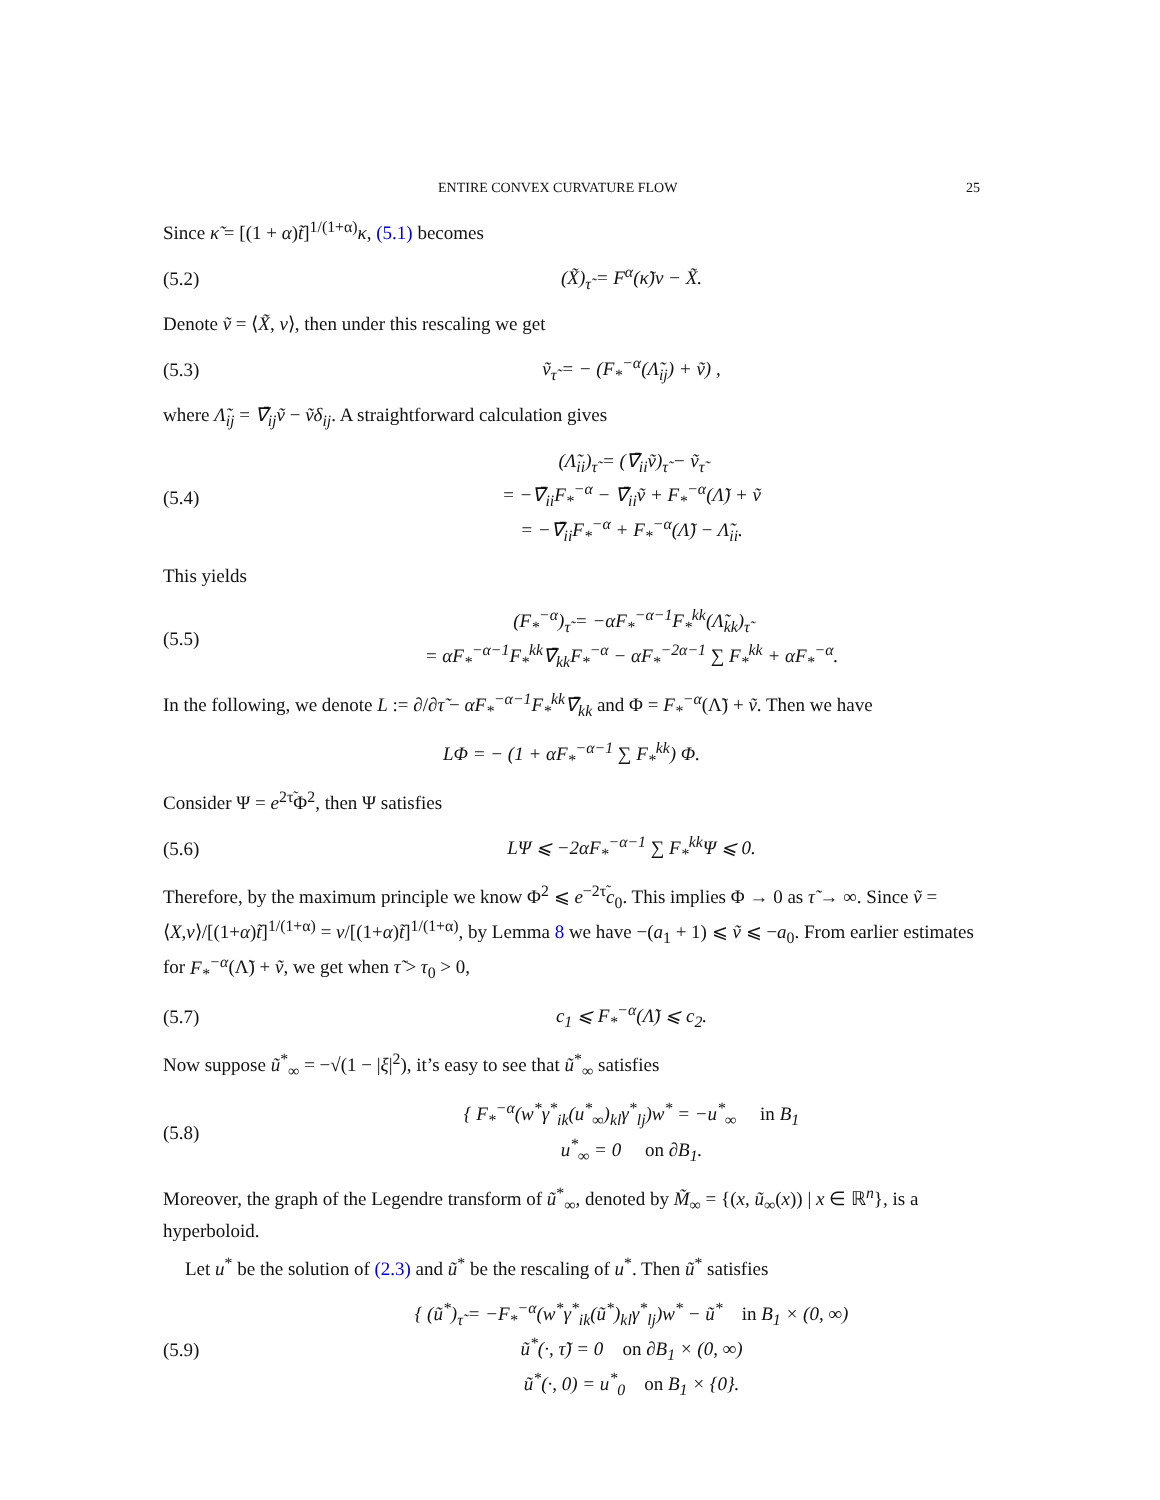ENTIRE CONVEX CURVATURE FLOW 25
Since κ̃ = [(1 + α)t̃]<sup>1/(1+α)</sup>κ, (5.1) becomes
(5.2) (X̃)<sub>τ̃</sub> = F<sup>α</sup>(κ̃)ν − X̃.
Denote ṽ = ⟨X̃, ν⟩, then under this rescaling we get
(5.3) ṽ<sub>τ̃</sub> = − (F<sub>*</sub><sup>−α</sup>(Λ̃<sub>ij</sub>) + ṽ) ,
where Λ̃<sub>ij</sub> = ∇̄<sub>ij</sub>ṽ − ṽδ<sub>ij</sub>. A straightforward calculation gives
(5.4) (Λ̃<sub>ii</sub>)<sub>τ̃</sub> = (∇̄<sub>ii</sub>ṽ)<sub>τ̃</sub> − ṽ<sub>τ̃</sub>
= −∇̄<sub>ii</sub>F<sub>*</sub><sup>−α</sup> − ∇̄<sub>ii</sub>ṽ + F<sub>*</sub><sup>−α</sup>(Λ̃) + ṽ
= −∇̄<sub>ii</sub>F<sub>*</sub><sup>−α</sup> + F<sub>*</sub><sup>−α</sup>(Λ̃) − Λ̃<sub>ii</sub>.
This yields
(5.5) (F<sub>*</sub><sup>−α</sup>)<sub>τ̃</sub> = −αF<sub>*</sub><sup>−α−1</sup>F<sub>*</sub><sup>kk</sup>(Λ̃<sub>kk</sub>)<sub>τ̃</sub>
= αF<sub>*</sub><sup>−α−1</sup>F<sub>*</sub><sup>kk</sup>∇̄<sub>kk</sub>F<sub>*</sub><sup>−α</sup> − αF<sub>*</sub><sup>−2α−1</sup> ∑ F<sub>*</sub><sup>kk</sup> + αF<sub>*</sub><sup>−α</sup>.
In the following, we denote L := ∂/∂τ̃ − αF<sub>*</sub><sup>−α−1</sup>F<sub>*</sub><sup>kk</sup>∇̄<sub>kk</sub> and Φ = F<sub>*</sub><sup>−α</sup>(Λ̃) + ṽ. Then we have
LΦ = − (1 + αF<sub>*</sub><sup>−α−1</sup> ∑ F<sub>*</sub><sup>kk</sup>) Φ.
Consider Ψ = e<sup>2τ̃</sup>Φ<sup>2</sup>, then Ψ satisfies
(5.6) LΨ ⩽ −2αF<sub>*</sub><sup>−α−1</sup> ∑ F<sub>*</sub><sup>kk</sup>Ψ ⩽ 0.
Therefore, by the maximum principle we know Φ<sup>2</sup> ⩽ e<sup>−2τ̃</sup>c<sub>0</sub>. This implies Φ → 0 as τ̃ → ∞. Since ṽ = ⟨X,ν⟩/[(1+α)t̃]<sup>1/(1+α)</sup> = v/[(1+α)t̃]<sup>1/(1+α)</sup>, by Lemma 8 we have −(a<sub>1</sub> + 1) ⩽ ṽ ⩽ −a<sub>0</sub>. From earlier estimates for F<sub>*</sub><sup>−α</sup>(Λ̃) + ṽ, we get when τ̃ > τ<sub>0</sub> > 0,
(5.7) c<sub>1</sub> ⩽ F<sub>*</sub><sup>−α</sup>(Λ̃) ⩽ c<sub>2</sub>.
Now suppose ũ<sup>*</sup><sub>∞</sub> = −√(1 − |ξ|<sup>2</sup>), it’s easy to see that ũ<sup>*</sup><sub>∞</sub> satisfies
(5.8) { F<sub>*</sub><sup>−α</sup>(w<sup>*</sup>γ<sup>*</sup><sub>ik</sub>(u<sup>*</sup><sub>∞</sub>)<sub>kl</sub>γ<sup>*</sup><sub>lj</sub>)w<sup>*</sup> = −u<sup>*</sup><sub>∞</sub> in B<sub>1</sub>
u<sup>*</sup><sub>∞</sub> = 0 on ∂B<sub>1</sub>.
Moreover, the graph of the Legendre transform of ũ<sup>*</sup><sub>∞</sub>, denoted by M̃<sub>∞</sub> = {(x, ũ<sub>∞</sub>(x)) | x ∈ ℝ<sup>n</sup>}, is a hyperboloid.
Let u<sup>*</sup> be the solution of (2.3) and ũ<sup>*</sup> be the rescaling of u<sup>*</sup>. Then ũ<sup>*</sup> satisfies
(5.9) { (ũ<sup>*</sup>)<sub>τ̃</sub> = −F<sub>*</sub><sup>−α</sup>(w<sup>*</sup>γ<sup>*</sup><sub>ik</sub>(ũ<sup>*</sup>)<sub>kl</sub>γ<sup>*</sup><sub>lj</sub>)w<sup>*</sup> − ũ<sup>*</sup> in B<sub>1</sub> × (0, ∞)
ũ<sup>*</sup>(·, τ̃) = 0 on ∂B<sub>1</sub> × (0, ∞)
ũ<sup>*</sup>(·, 0) = u<sup>*</sup><sub>0</sub> on B<sub>1</sub> × {0}.